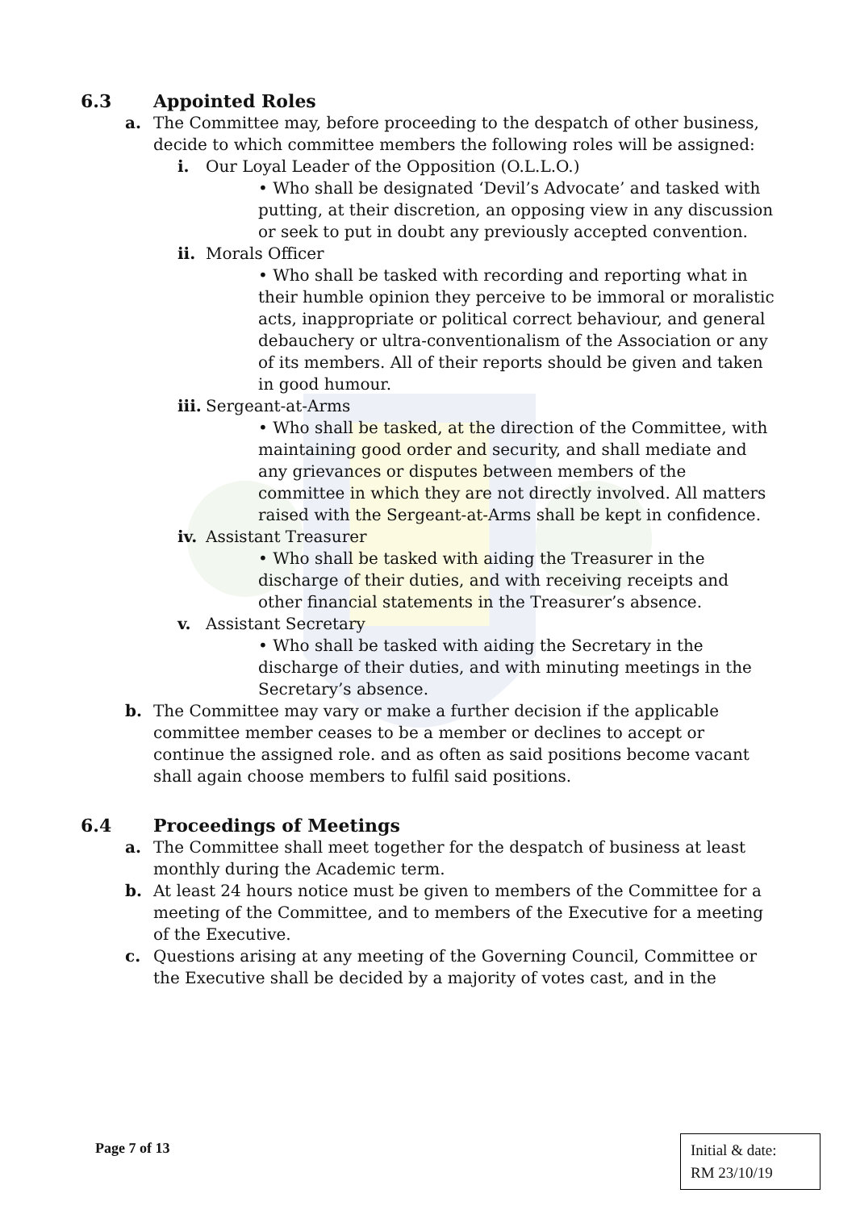6.3 Appointed Roles
a. The Committee may, before proceeding to the despatch of other business, decide to which committee members the following roles will be assigned:
i. Our Loyal Leader of the Opposition (O.L.L.O.)
• Who shall be designated ‘Devil’s Advocate’ and tasked with putting, at their discretion, an opposing view in any discussion or seek to put in doubt any previously accepted convention.
ii.
Morals Officer
• Who shall be tasked with recording and reporting what in their humble opinion they perceive to be immoral or moralistic acts, inappropriate or political correct behaviour, and general debauchery or ultra-conventionalism of the Association or any of its members. All of their reports should be given and taken in good humour.
iii.
Sergeant-at-Arms
• Who shall be tasked, at the direction of the Committee, with maintaining good order and security, and shall mediate and any grievances or disputes between members of the committee in which they are not directly involved. All matters raised with the Sergeant-at-Arms shall be kept in confidence.
iv.
Assistant Treasurer
• Who shall be tasked with aiding the Treasurer in the discharge of their duties, and with receiving receipts and other financial statements in the Treasurer’s absence.
v. Assistant Secretary
• Who shall be tasked with aiding the Secretary in the discharge of their duties, and with minuting meetings in the Secretary’s absence.
b. The Committee may vary or make a further decision if the applicable committee member ceases to be a member or declines to accept or continue the assigned role. and as often as said positions become vacant shall again choose members to fulfil said positions.
6.4 Proceedings of Meetings
a. The Committee shall meet together for the despatch of business at least monthly during the Academic term.
b. At least 24 hours notice must be given to members of the Committee for a meeting of the Committee, and to members of the Executive for a meeting of the Executive.
c. Questions arising at any meeting of the Governing Council, Committee or the Executive shall be decided by a majority of votes cast, and in the
Page 7 of 13
Initial & date:
RM 23/10/19